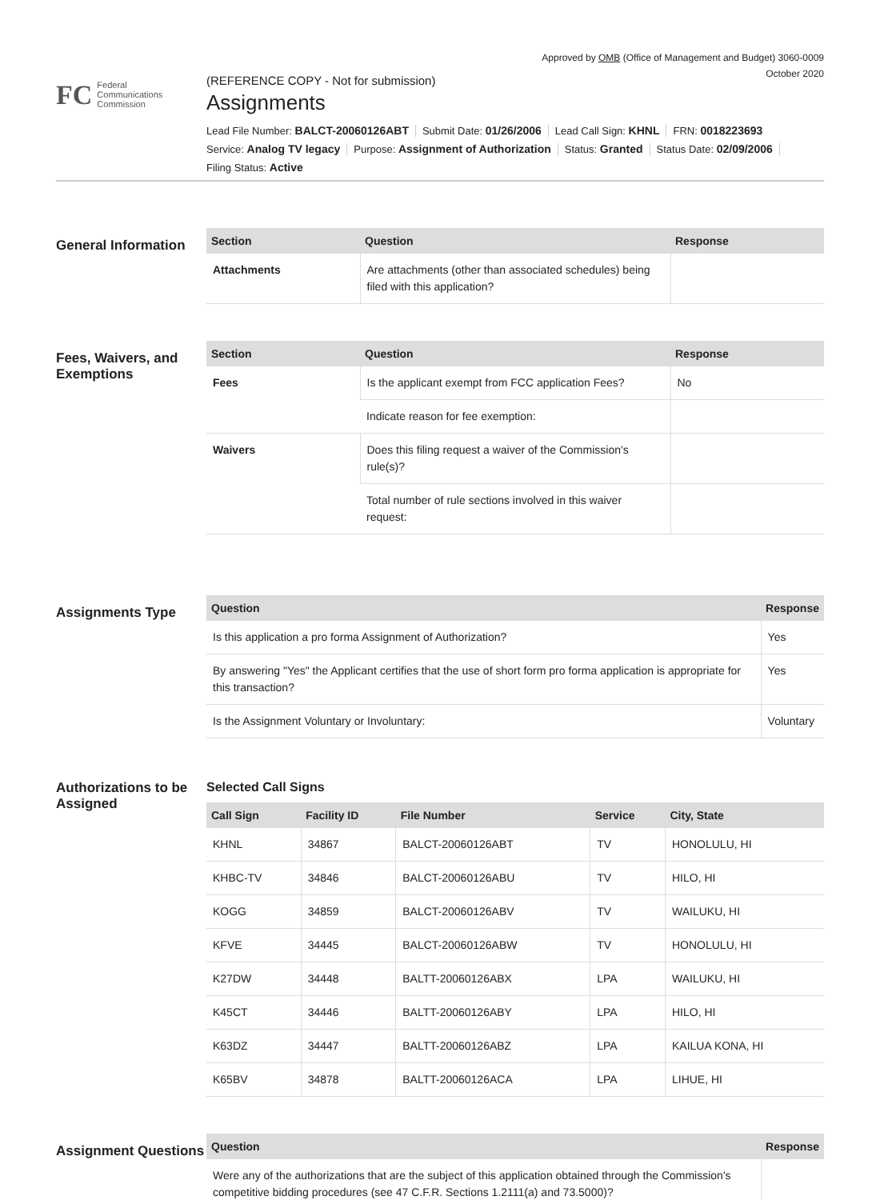Approved by OMB (Office of Management and Budget) 3060-0009
October 2020
FC
Federal
Communications
Commission
(REFERENCE COPY - Not for submission)
Assignments
Lead File Number: BALCT-20060126ABT Submit Date: 01/26/2006 Lead Call Sign: KHNL FRN: 0018223693
Service: Analog TV legacy Purpose: Assignment of Authorization Status: Granted Status Date: 02/09/2006
Filing Status: Active
General Information
| Section | Question | Response |
| --- | --- | --- |
| Attachments | Are attachments (other than associated schedules) being filed with this application? | |
Fees, Waivers, and Exemptions
| Section | Question | Response |
| --- | --- | --- |
| Fees | Is the applicant exempt from FCC application Fees? | No |
| | Indicate reason for fee exemption: | |
| Waivers | Does this filing request a waiver of the Commission's rule(s)? | |
| | Total number of rule sections involved in this waiver request: | |
Assignments Type
| Question | Response |
| --- | --- |
| Is this application a pro forma Assignment of Authorization? | Yes |
| By answering "Yes" the Applicant certifies that the use of short form pro forma application is appropriate for this transaction? | Yes |
| Is the Assignment Voluntary or Involuntary: | Voluntary |
Authorizations to be Assigned
Selected Call Signs
| Call Sign | Facility ID | File Number | Service | City, State |
| --- | --- | --- | --- | --- |
| KHNL | 34867 | BALCT-20060126ABT | TV | HONOLULU, HI |
| KHBC-TV | 34846 | BALCT-20060126ABU | TV | HILO, HI |
| KOGG | 34859 | BALCT-20060126ABV | TV | WAILUKU, HI |
| KFVE | 34445 | BALCT-20060126ABW | TV | HONOLULU, HI |
| K27DW | 34448 | BALTT-20060126ABX | LPA | WAILUKU, HI |
| K45CT | 34446 | BALTT-20060126ABY | LPA | HILO, HI |
| K63DZ | 34447 | BALTT-20060126ABZ | LPA | KAILUA KONA, HI |
| K65BV | 34878 | BALTT-20060126ACA | LPA | LIHUE, HI |
Assignment Questions
| Question | Response |
| --- | --- |
| Were any of the authorizations that are the subject of this application obtained through the Commission's competitive bidding procedures (see 47 C.F.R. Sections 1.2111(a) and 73.5000)? | |